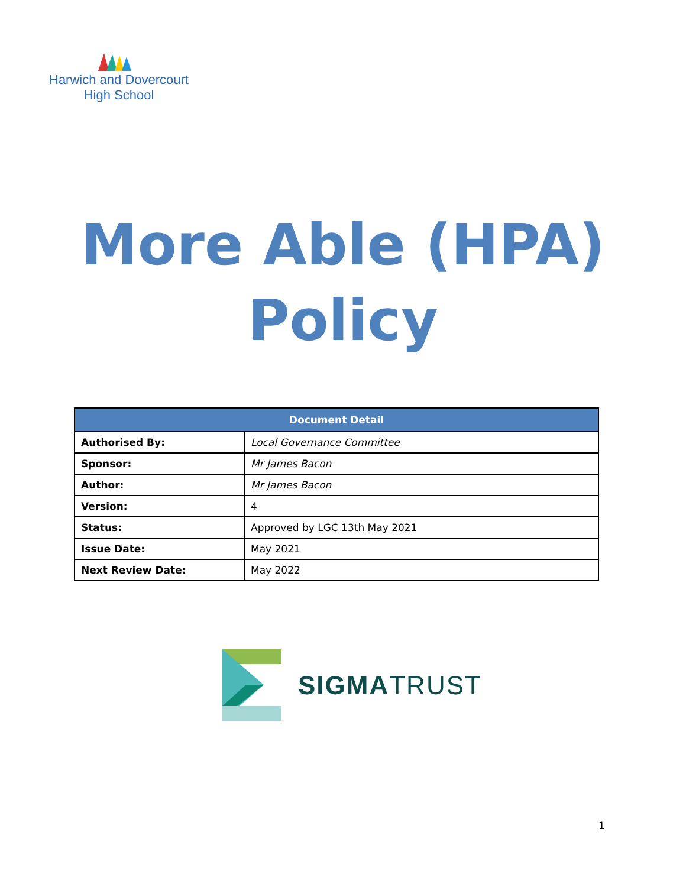Harwich and Dovercourt
High School
More Able (HPA)
Policy
| Document Detail | |
| --- | --- |
| Authorised By: | Local Governance Committee |
| Sponsor: | Mr James Bacon |
| Author: | Mr James Bacon |
| Version: | 4 |
| Status: | Approved by LGC 13th May 2021 |
| Issue Date: | May 2021 |
| Next Review Date: | May 2022 |
SIGMATRUST
1